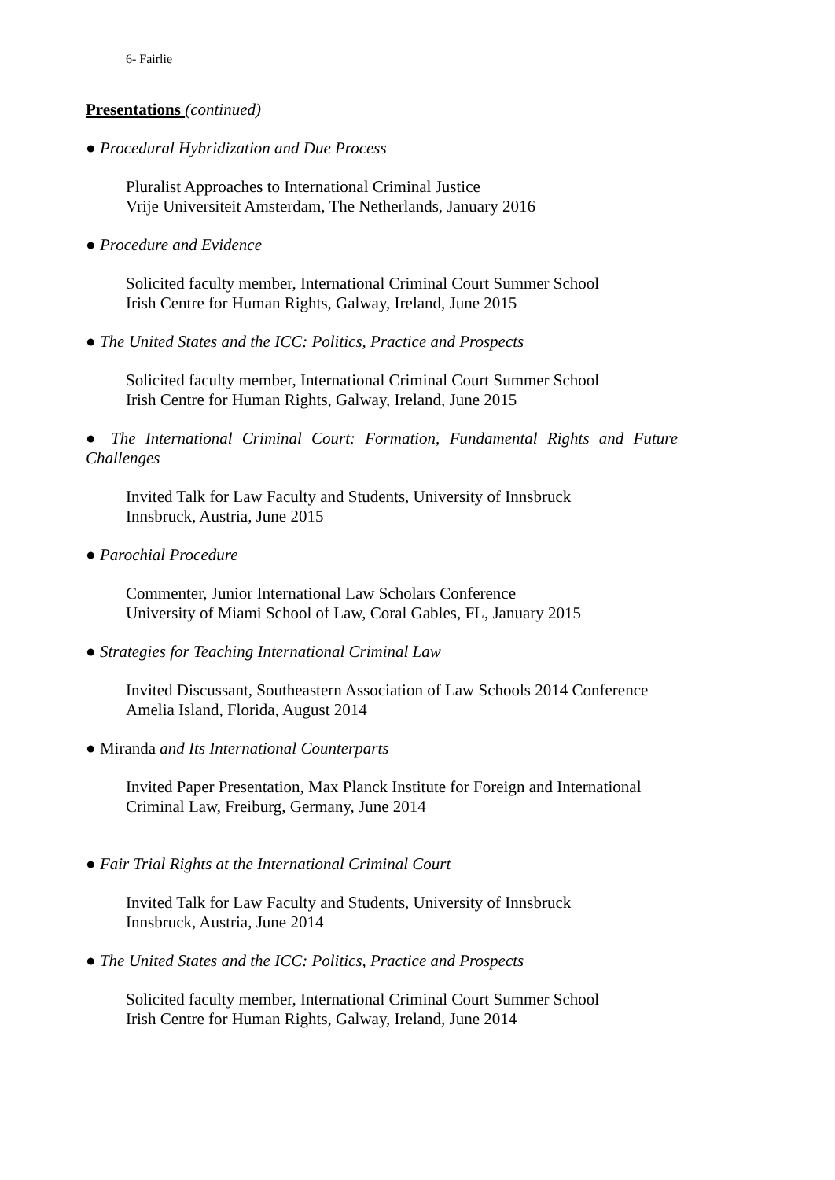6- Fairlie
Presentations (continued)
● Procedural Hybridization and Due Process
Pluralist Approaches to International Criminal Justice
Vrije Universiteit Amsterdam, The Netherlands, January 2016
● Procedure and Evidence
Solicited faculty member, International Criminal Court Summer School
Irish Centre for Human Rights, Galway, Ireland, June 2015
● The United States and the ICC: Politics, Practice and Prospects
Solicited faculty member, International Criminal Court Summer School
Irish Centre for Human Rights, Galway, Ireland, June 2015
● The International Criminal Court: Formation, Fundamental Rights and Future Challenges
Invited Talk for Law Faculty and Students, University of Innsbruck
Innsbruck, Austria, June 2015
● Parochial Procedure
Commenter, Junior International Law Scholars Conference
University of Miami School of Law, Coral Gables, FL, January 2015
● Strategies for Teaching International Criminal Law
Invited Discussant, Southeastern Association of Law Schools 2014 Conference
Amelia Island, Florida, August 2014
● Miranda and Its International Counterparts
Invited Paper Presentation, Max Planck Institute for Foreign and International Criminal Law, Freiburg, Germany, June 2014
● Fair Trial Rights at the International Criminal Court
Invited Talk for Law Faculty and Students, University of Innsbruck
Innsbruck, Austria, June 2014
● The United States and the ICC: Politics, Practice and Prospects
Solicited faculty member, International Criminal Court Summer School
Irish Centre for Human Rights, Galway, Ireland, June 2014